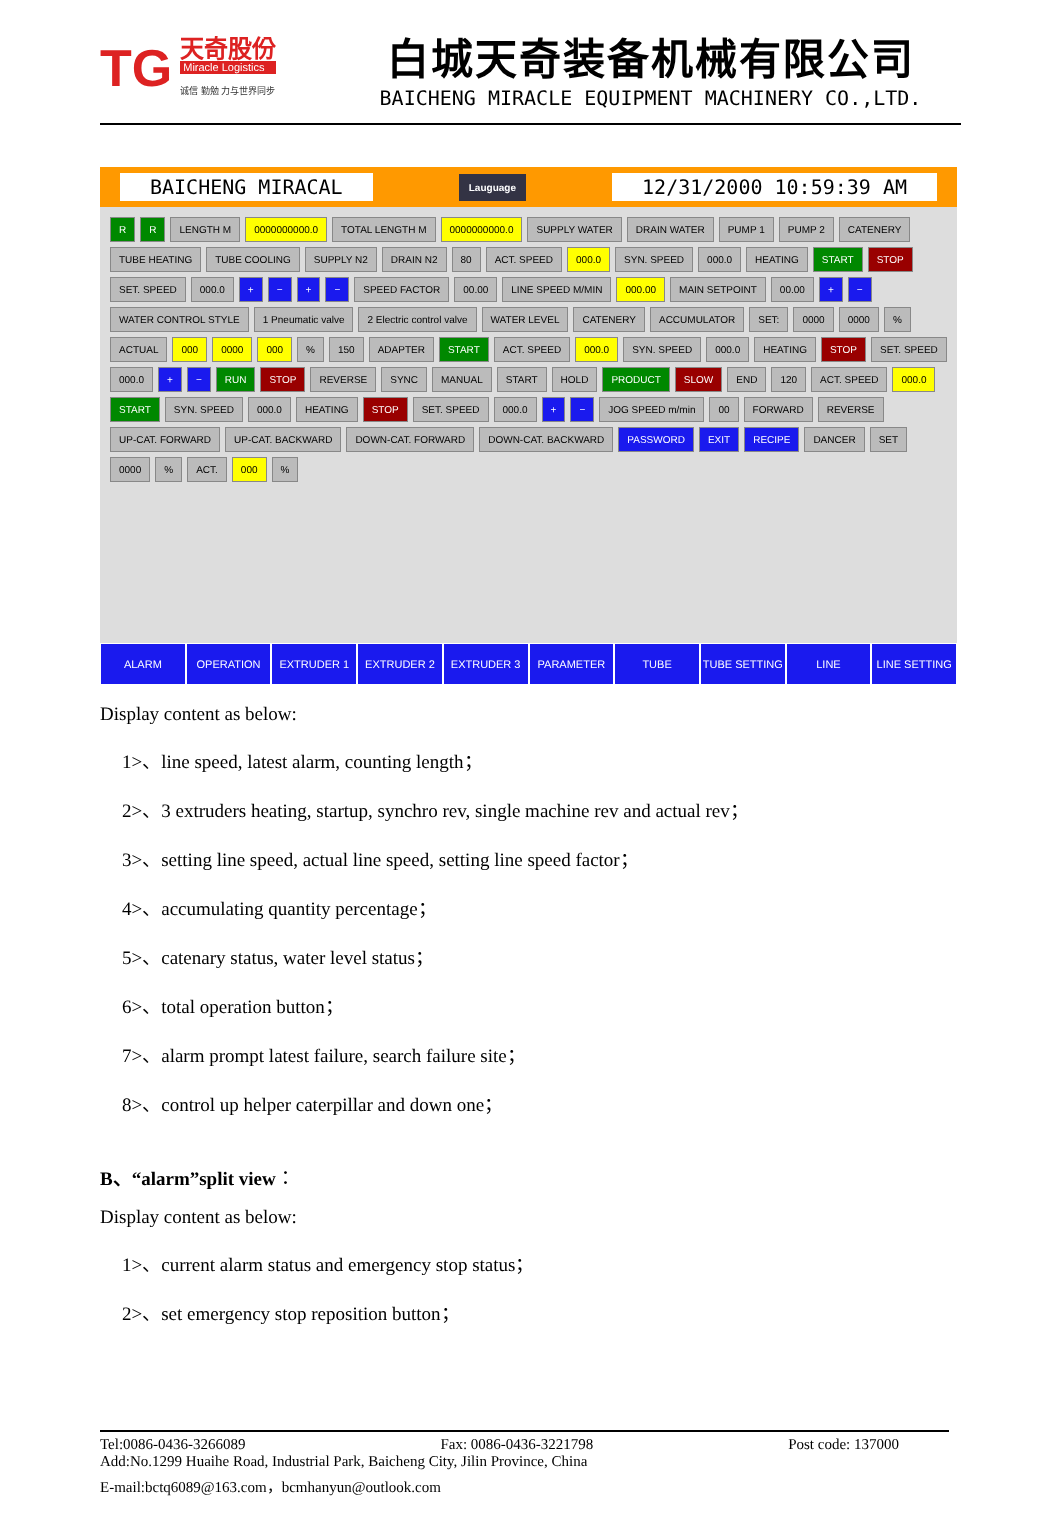TG
天奇股份
Miracle Logistics
诚信 勤勉 力与世界同步
白城天奇装备机械有限公司
BAICHENG MIRACLE EQUIPMENT MACHINERY CO.,LTD.
BAICHENG MIRACAL Lauguage 12/31/2000 10:59:39 AM
R
R
LENGTH M
0000000000.0
TOTAL LENGTH M
0000000000.0
SUPPLY WATER
DRAIN WATER
PUMP 1
PUMP 2
CATENERY
TUBE HEATING
TUBE COOLING
SUPPLY N2
DRAIN N2
80
ACT. SPEED
000.0
SYN. SPEED
000.0
HEATING
START
STOP
SET. SPEED
000.0
+
−
+
−
SPEED FACTOR
00.00
LINE SPEED M/MIN
000.00
MAIN SETPOINT
00.00
+
−
WATER CONTROL STYLE
1 Pneumatic valve
2 Electric control valve
WATER LEVEL
CATENERY
ACCUMULATOR
SET:
0000
0000
%
ACTUAL
000
0000
000
%
150
ADAPTER
START
ACT. SPEED
000.0
SYN. SPEED
000.0
HEATING
STOP
SET. SPEED
000.0
+
−
RUN
STOP
REVERSE
SYNC
MANUAL
START
HOLD
PRODUCT
SLOW
END
120
ACT. SPEED
000.0
START
SYN. SPEED
000.0
HEATING
STOP
SET. SPEED
000.0
+
−
JOG SPEED m/min
00
FORWARD
REVERSE
UP-CAT. FORWARD
UP-CAT. BACKWARD
DOWN-CAT. FORWARD
DOWN-CAT. BACKWARD
PASSWORD
EXIT
RECIPE
DANCER
SET
0000
%
ACT.
000
%
ALARM OPERATION EXTRUDER 1 EXTRUDER 2 EXTRUDER 3 PARAMETER TUBE TUBE SETTING LINE LINE SETTING
Display content as below:
1>、line speed, latest alarm, counting length；
2>、3 extruders heating, startup, synchro rev, single machine rev and actual rev；
3>、setting line speed, actual line speed, setting line speed factor；
4>、accumulating quantity percentage；
5>、catenary status, water level status；
6>、total operation button；
7>、alarm prompt latest failure, search failure site；
8>、control up helper caterpillar and down one；
B、“alarm”split view：
Display content as below:
1>、current alarm status and emergency stop status；
2>、set emergency stop reposition button；
Tel:0086-0436-3266089 Fax: 0086-0436-3221798 Post code: 137000
Add:No.1299 Huaihe Road, Industrial Park, Baicheng City, Jilin Province, China
E-mail:bctq6089@163.com，bcmhanyun@outlook.com